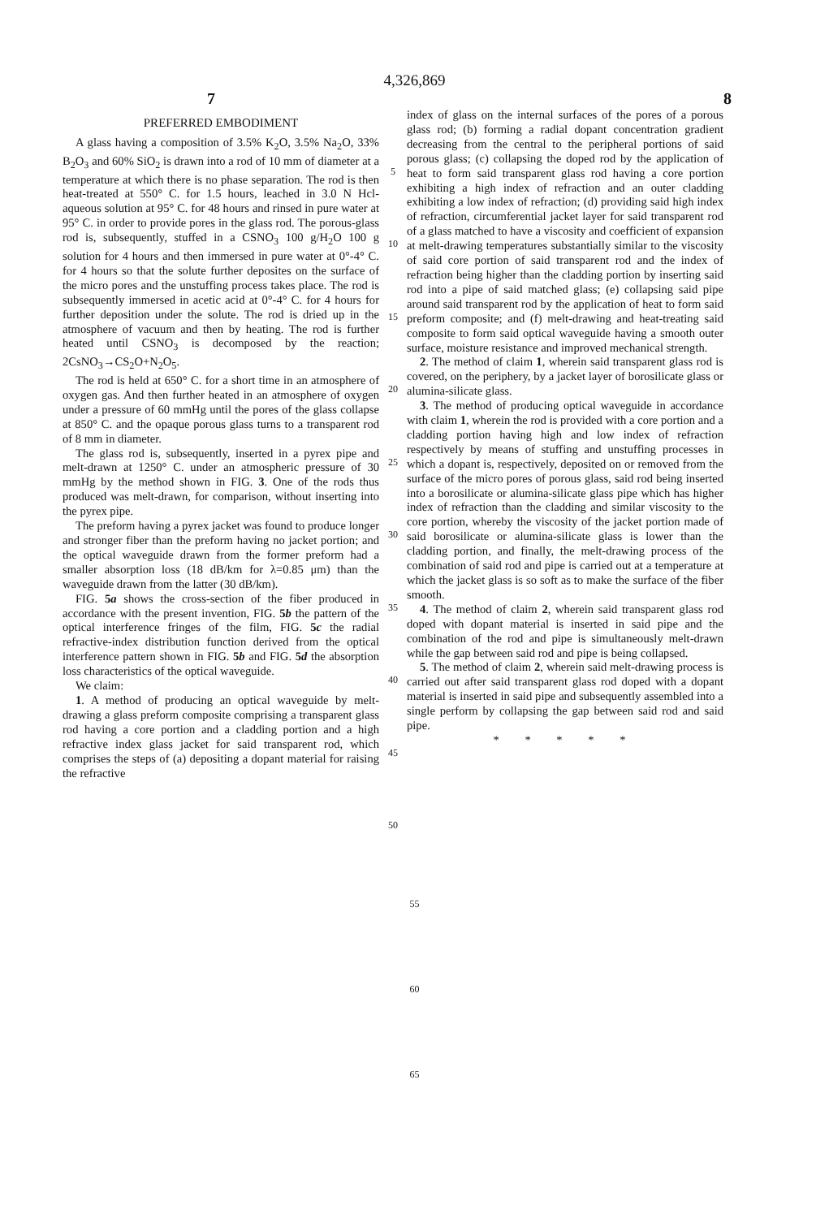4,326,869
7 8
PREFERRED EMBODIMENT
A glass having a composition of 3.5% K<sub>2</sub>O, 3.5% Na<sub>2</sub>O, 33% B<sub>2</sub>O<sub>3</sub> and 60% SiO<sub>2</sub> is drawn into a rod of 10 mm of diameter at a temperature at which there is no phase separation. The rod is then heat-treated at 550° C. for 1.5 hours, leached in 3.0 N Hcl-aqueous solution at 95° C. for 48 hours and rinsed in pure water at 95° C. in order to provide pores in the glass rod. The porous-glass rod is, subsequently, stuffed in a CSNO<sub>3</sub> 100 g/H<sub>2</sub>O 100 g solution for 4 hours and then immersed in pure water at 0°-4° C. for 4 hours so that the solute further deposites on the surface of the micro pores and the unstuffing process takes place. The rod is subsequently immersed in acetic acid at 0°-4° C. for 4 hours for further deposition under the solute. The rod is dried up in the atmosphere of vacuum and then by heating. The rod is further heated until CSNO<sub>3</sub> is decomposed by the reaction; 2CsNO<sub>3</sub>→CS<sub>2</sub>O+N<sub>2</sub>O<sub>5</sub>.
The rod is held at 650° C. for a short time in an atmosphere of oxygen gas. And then further heated in an atmosphere of oxygen under a pressure of 60 mmHg until the pores of the glass collapse at 850° C. and the opaque porous glass turns to a transparent rod of 8 mm in diameter.
The glass rod is, subsequently, inserted in a pyrex pipe and melt-drawn at 1250° C. under an atmospheric pressure of 30 mmHg by the method shown in FIG. 3. One of the rods thus produced was melt-drawn, for comparison, without inserting into the pyrex pipe.
The preform having a pyrex jacket was found to produce longer and stronger fiber than the preform having no jacket portion; and the optical waveguide drawn from the former preform had a smaller absorption loss (18 dB/km for λ=0.85 μm) than the waveguide drawn from the latter (30 dB/km).
FIG. 5a shows the cross-section of the fiber produced in accordance with the present invention, FIG. 5b the pattern of the optical interference fringes of the film, FIG. 5c the radial refractive-index distribution function derived from the optical interference pattern shown in FIG. 5b and FIG. 5d the absorption loss characteristics of the optical waveguide.
We claim:
1. A method of producing an optical waveguide by melt-drawing a glass preform composite comprising a transparent glass rod having a core portion and a cladding portion and a high refractive index glass jacket for said transparent rod, which comprises the steps of (a) depositing a dopant material for raising the refractive
5
10
15
20
25
30
35
40
45
50
index of glass on the internal surfaces of the pores of a porous glass rod; (b) forming a radial dopant concentration gradient decreasing from the central to the peripheral portions of said porous glass; (c) collapsing the doped rod by the application of heat to form said transparent glass rod having a core portion exhibiting a high index of refraction and an outer cladding exhibiting a low index of refraction; (d) providing said high index of refraction, circumferential jacket layer for said transparent rod of a glass matched to have a viscosity and coefficient of expansion at melt-drawing temperatures substantially similar to the viscosity of said core portion of said transparent rod and the index of refraction being higher than the cladding portion by inserting said rod into a pipe of said matched glass; (e) collapsing said pipe around said transparent rod by the application of heat to form said preform composite; and (f) melt-drawing and heat-treating said composite to form said optical waveguide having a smooth outer surface, moisture resistance and improved mechanical strength.
2. The method of claim 1, wherein said transparent glass rod is covered, on the periphery, by a jacket layer of borosilicate glass or alumina-silicate glass.
3. The method of producing optical waveguide in accordance with claim 1, wherein the rod is provided with a core portion and a cladding portion having high and low index of refraction respectively by means of stuffing and unstuffing processes in which a dopant is, respectively, deposited on or removed from the surface of the micro pores of porous glass, said rod being inserted into a borosilicate or alumina-silicate glass pipe which has higher index of refraction than the cladding and similar viscosity to the core portion, whereby the viscosity of the jacket portion made of said borosilicate or alumina-silicate glass is lower than the cladding portion, and finally, the melt-drawing process of the combination of said rod and pipe is carried out at a temperature at which the jacket glass is so soft as to make the surface of the fiber smooth.
4. The method of claim 2, wherein said transparent glass rod doped with dopant material is inserted in said pipe and the combination of the rod and pipe is simultaneously melt-drawn while the gap between said rod and pipe is being collapsed.
5. The method of claim 2, wherein said melt-drawing process is carried out after said transparent glass rod doped with a dopant material is inserted in said pipe and subsequently assembled into a single perform by collapsing the gap between said rod and said pipe.
* * * * *
55
60
65